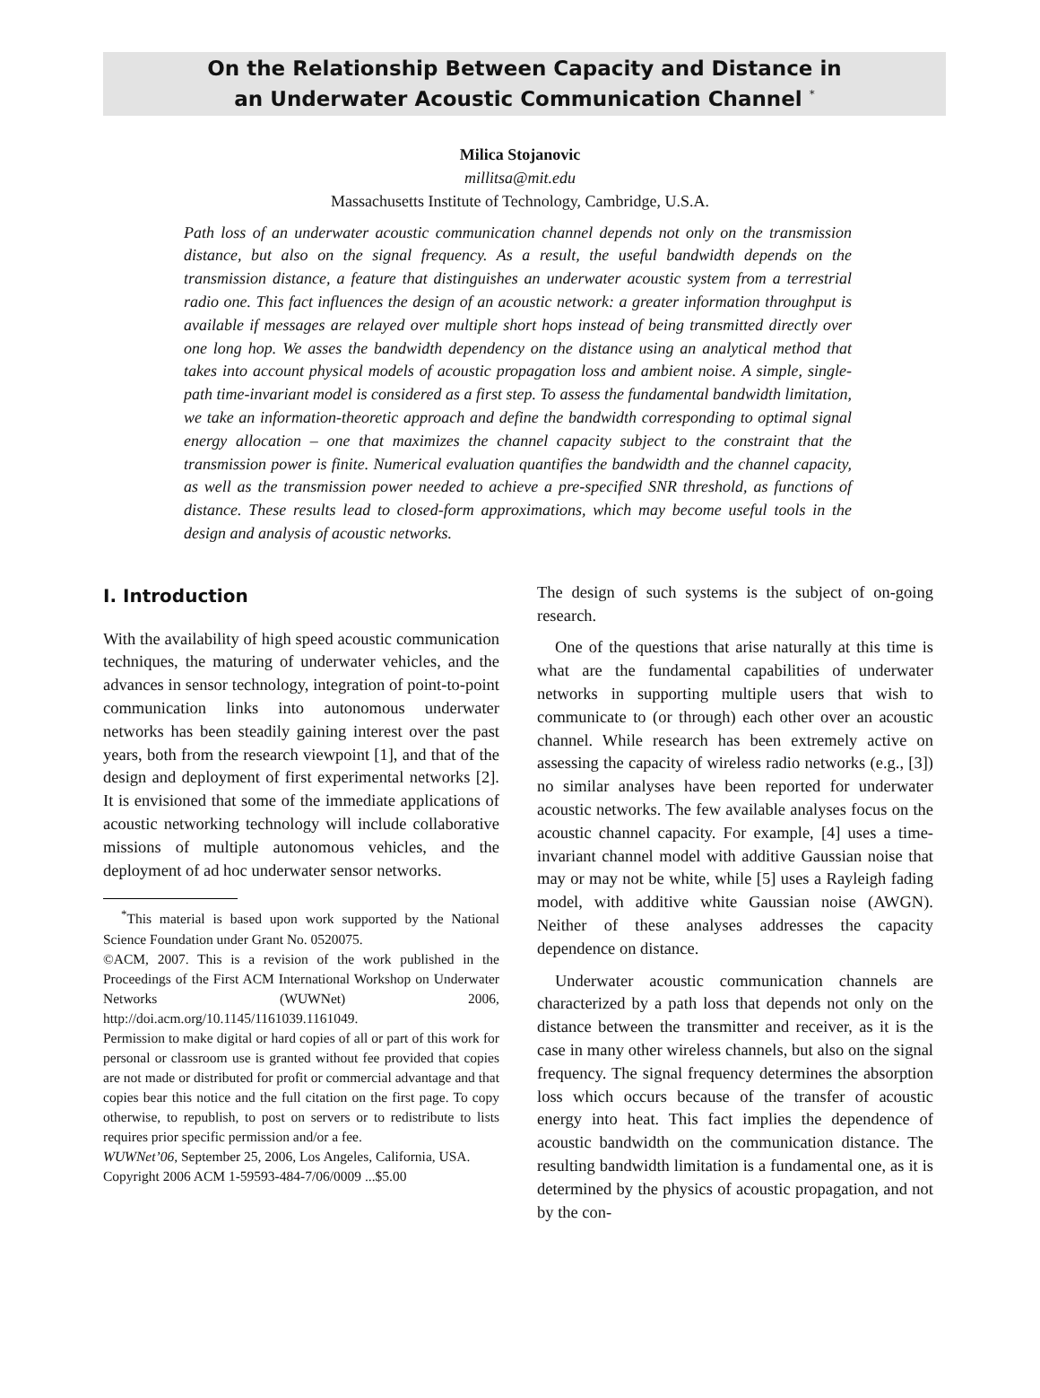On the Relationship Between Capacity and Distance in
an Underwater Acoustic Communication Channel <sup>*</sup>
Milica Stojanovic
millitsa@mit.edu
Massachusetts Institute of Technology, Cambridge, U.S.A.
Path loss of an underwater acoustic communication channel depends not only on the transmission distance, but also on the signal frequency. As a result, the useful bandwidth depends on the transmission distance, a feature that distinguishes an underwater acoustic system from a terrestrial radio one. This fact influences the design of an acoustic network: a greater information throughput is available if messages are relayed over multiple short hops instead of being transmitted directly over one long hop. We asses the bandwidth dependency on the distance using an analytical method that takes into account physical models of acoustic propagation loss and ambient noise. A simple, single-path time-invariant model is considered as a first step. To assess the fundamental bandwidth limitation, we take an information-theoretic approach and define the bandwidth corresponding to optimal signal energy allocation – one that maximizes the channel capacity subject to the constraint that the transmission power is finite. Numerical evaluation quantifies the bandwidth and the channel capacity, as well as the transmission power needed to achieve a pre-specified SNR threshold, as functions of distance. These results lead to closed-form approximations, which may become useful tools in the design and analysis of acoustic networks.
I. Introduction
With the availability of high speed acoustic communication techniques, the maturing of underwater vehicles, and the advances in sensor technology, integration of point-to-point communication links into autonomous underwater networks has been steadily gaining interest over the past years, both from the research viewpoint [1], and that of the design and deployment of first experimental networks [2]. It is envisioned that some of the immediate applications of acoustic networking technology will include collaborative missions of multiple autonomous vehicles, and the deployment of ad hoc underwater sensor networks.
<sup>*</sup> This material is based upon work supported by the National Science Foundation under Grant No. 0520075.
©ACM, 2007. This is a revision of the work published in the Proceedings of the First ACM International Workshop on Underwater Networks (WUWNet) 2006, http://doi.acm.org/10.1145/1161039.1161049.
Permission to make digital or hard copies of all or part of this work for personal or classroom use is granted without fee provided that copies are not made or distributed for profit or commercial advantage and that copies bear this notice and the full citation on the first page. To copy otherwise, to republish, to post on servers or to redistribute to lists requires prior specific permission and/or a fee.
WUWNet’06, September 25, 2006, Los Angeles, California, USA.
Copyright 2006 ACM 1-59593-484-7/06/0009 ...$5.00
The design of such systems is the subject of on-going research.
One of the questions that arise naturally at this time is what are the fundamental capabilities of underwater networks in supporting multiple users that wish to communicate to (or through) each other over an acoustic channel. While research has been extremely active on assessing the capacity of wireless radio networks (e.g., [3]) no similar analyses have been reported for underwater acoustic networks. The few available analyses focus on the acoustic channel capacity. For example, [4] uses a time-invariant channel model with additive Gaussian noise that may or may not be white, while [5] uses a Rayleigh fading model, with additive white Gaussian noise (AWGN). Neither of these analyses addresses the capacity dependence on distance.
Underwater acoustic communication channels are characterized by a path loss that depends not only on the distance between the transmitter and receiver, as it is the case in many other wireless channels, but also on the signal frequency. The signal frequency determines the absorption loss which occurs because of the transfer of acoustic energy into heat. This fact implies the dependence of acoustic bandwidth on the communication distance. The resulting bandwidth limitation is a fundamental one, as it is determined by the physics of acoustic propagation, and not by the con-